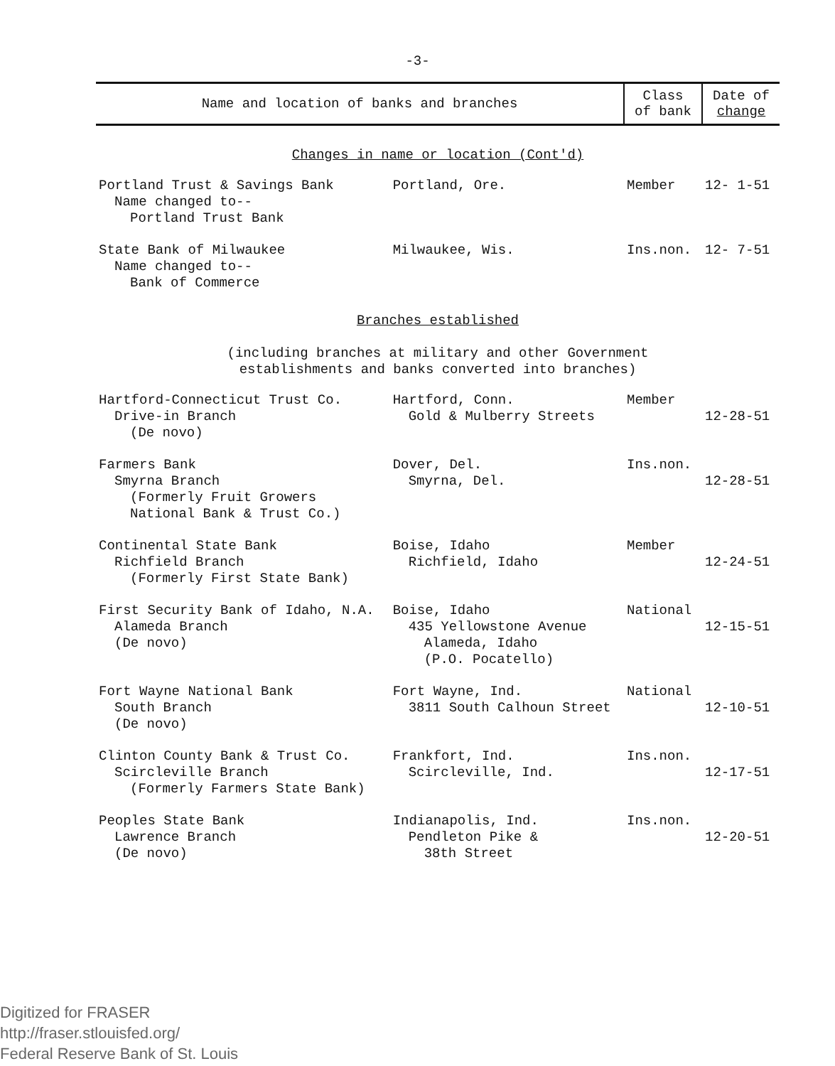-3-
| Name and location of banks and branches | | Class of bank | Date of change |
| --- | --- | --- | --- |
| Changes in name or location (Cont'd) | | | |
| Portland Trust & Savings Bank Name changed to-- Portland Trust Bank | Portland, Ore. | Member | 12- 1-51 |
| State Bank of Milwaukee Name changed to-- Bank of Commerce | Milwaukee, Wis. | Ins.non. | 12- 7-51 |
| Branches established (including branches at military and other Government establishments and banks converted into branches) | | | |
| Hartford-Connecticut Trust Co. Drive-in Branch (De novo) | Hartford, Conn. Gold & Mulberry Streets | Member | 12-28-51 |
| Farmers Bank Smyrna Branch (Formerly Fruit Growers National Bank & Trust Co.) | Dover, Del. Smyrna, Del. | Ins.non. | 12-28-51 |
| Continental State Bank Richfield Branch (Formerly First State Bank) | Boise, Idaho Richfield, Idaho | Member | 12-24-51 |
| First Security Bank of Idaho, N.A. Alameda Branch (De novo) | Boise, Idaho 435 Yellowstone Avenue Alameda, Idaho (P.O. Pocatello) | National | 12-15-51 |
| Fort Wayne National Bank South Branch (De novo) | Fort Wayne, Ind. 3811 South Calhoun Street | National | 12-10-51 |
| Clinton County Bank & Trust Co. Scircleville Branch (Formerly Farmers State Bank) | Frankfort, Ind. Scircleville, Ind. | Ins.non. | 12-17-51 |
| Peoples State Bank Lawrence Branch (De novo) | Indianapolis, Ind. Pendleton Pike & 38th Street | Ins.non. | 12-20-51 |
Digitized for FRASER
http://fraser.stlouisfed.org/
Federal Reserve Bank of St. Louis